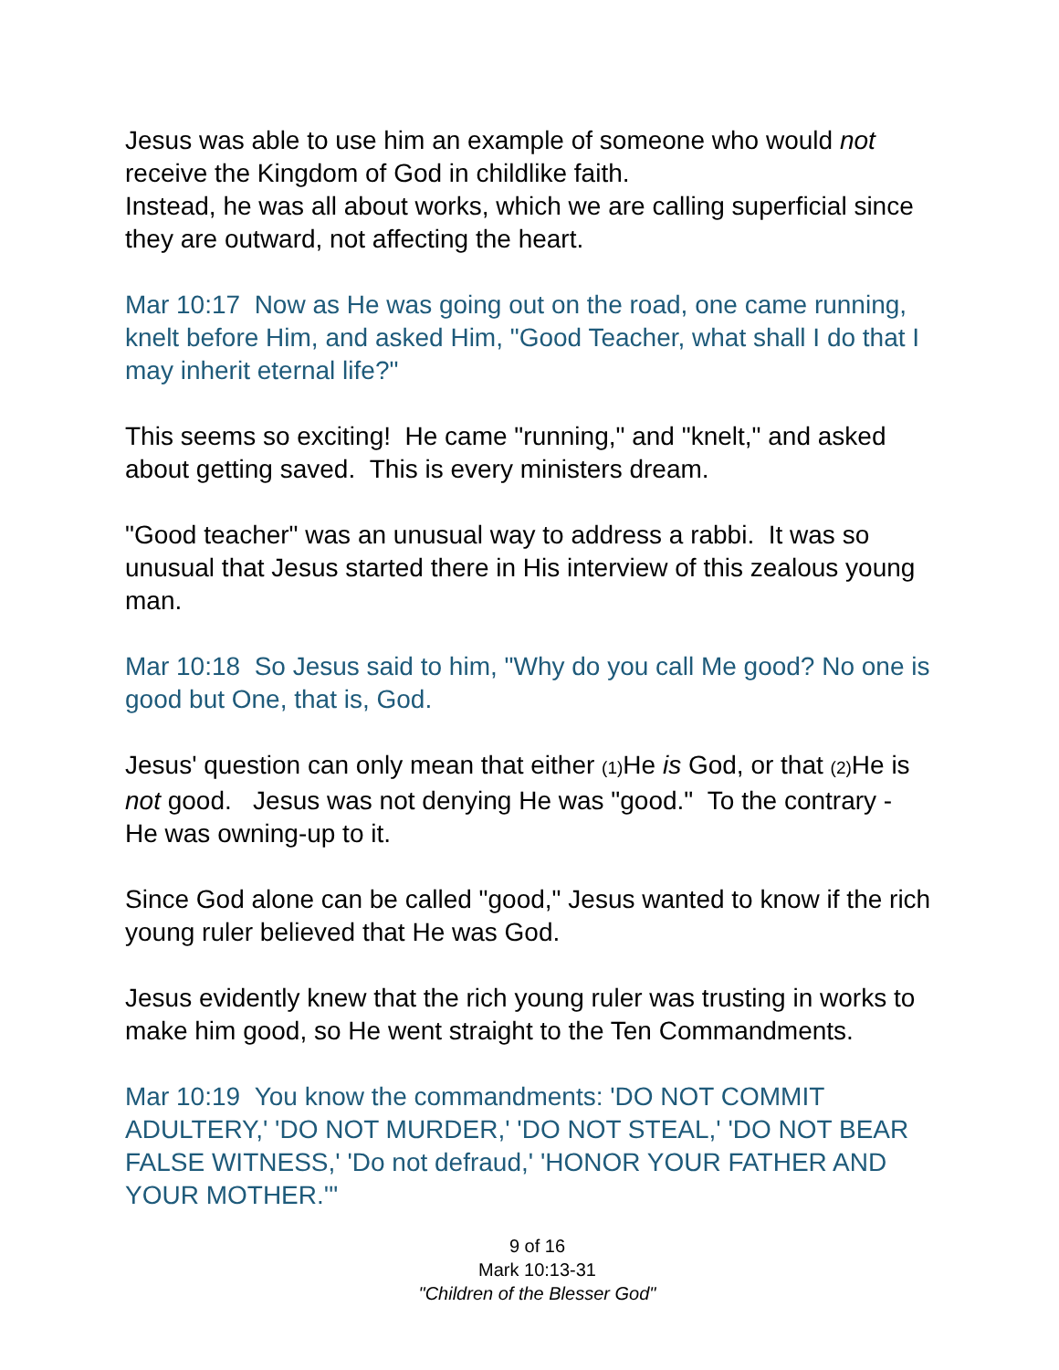Jesus was able to use him an example of someone who would not receive the Kingdom of God in childlike faith.
Instead, he was all about works, which we are calling superficial since they are outward, not affecting the heart.
Mar 10:17 Now as He was going out on the road, one came running, knelt before Him, and asked Him, "Good Teacher, what shall I do that I may inherit eternal life?"
This seems so exciting! He came "running," and "knelt," and asked about getting saved. This is every ministers dream.
"Good teacher" was an unusual way to address a rabbi. It was so unusual that Jesus started there in His interview of this zealous young man.
Mar 10:18 So Jesus said to him, "Why do you call Me good? No one is good but One, that is, God.
Jesus' question can only mean that either (1) He is God, or that (2) He is not good. Jesus was not denying He was "good." To the contrary - He was owning-up to it.
Since God alone can be called "good," Jesus wanted to know if the rich young ruler believed that He was God.
Jesus evidently knew that the rich young ruler was trusting in works to make him good, so He went straight to the Ten Commandments.
Mar 10:19 You know the commandments: 'DO NOT COMMIT ADULTERY,' 'DO NOT MURDER,' 'DO NOT STEAL,' 'DO NOT BEAR FALSE WITNESS,' 'Do not defraud,' 'HONOR YOUR FATHER AND YOUR MOTHER.'"
9 of 16
Mark 10:13-31
"Children of the Blesser God"